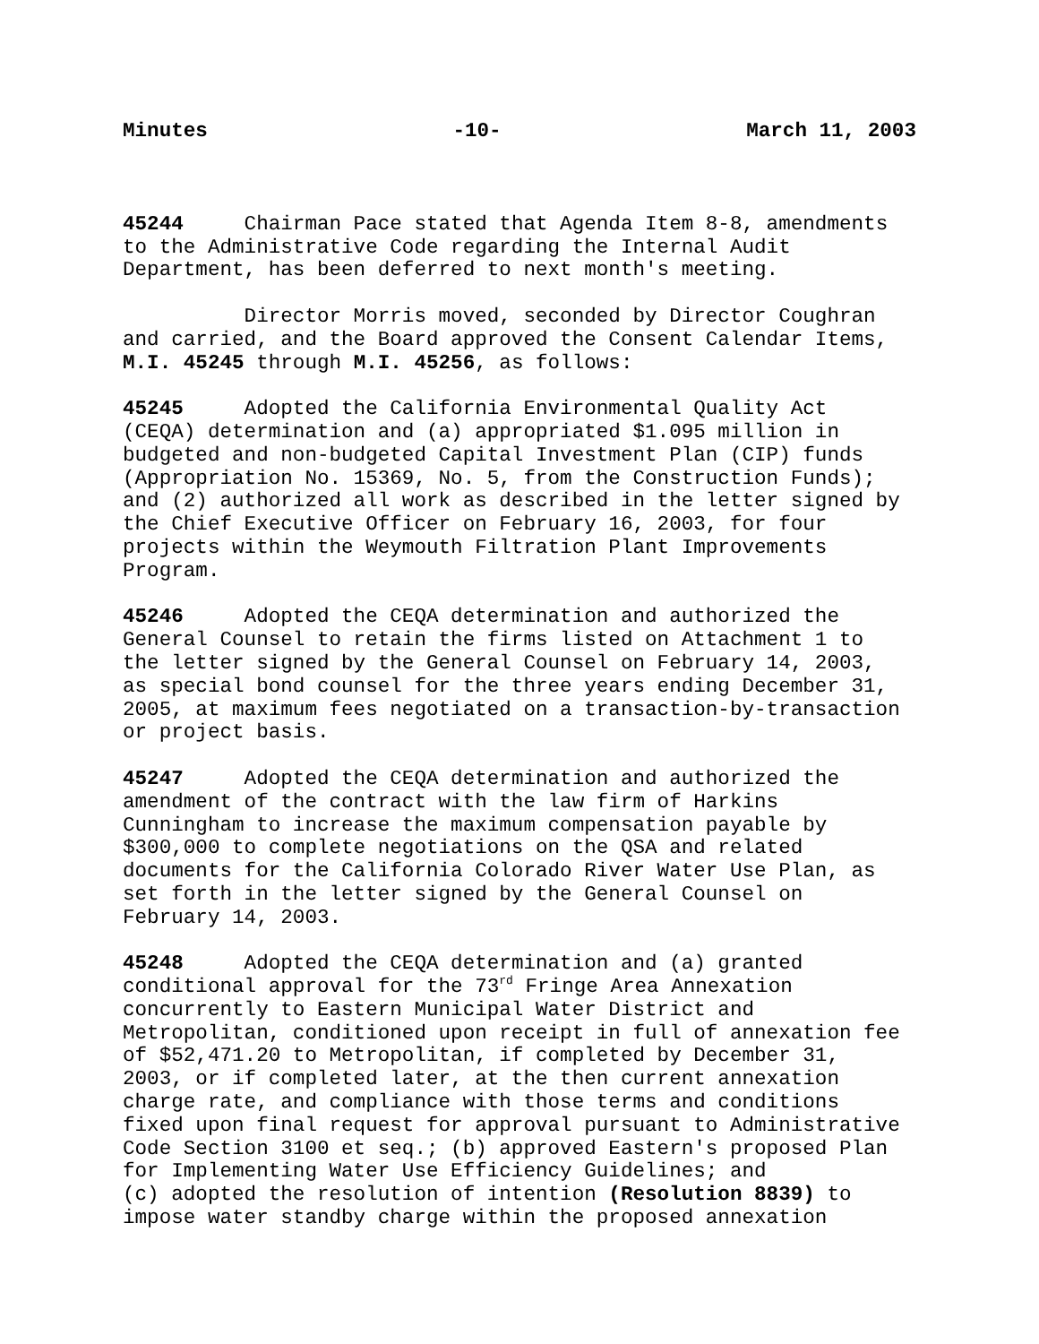Minutes -10- March 11, 2003
45244 Chairman Pace stated that Agenda Item 8-8, amendments to the Administrative Code regarding the Internal Audit Department, has been deferred to next month's meeting.
Director Morris moved, seconded by Director Coughran and carried, and the Board approved the Consent Calendar Items, M.I. 45245 through M.I. 45256, as follows:
45245 Adopted the California Environmental Quality Act (CEQA) determination and (a) appropriated $1.095 million in budgeted and non-budgeted Capital Investment Plan (CIP) funds (Appropriation No. 15369, No. 5, from the Construction Funds); and (2) authorized all work as described in the letter signed by the Chief Executive Officer on February 16, 2003, for four projects within the Weymouth Filtration Plant Improvements Program.
45246 Adopted the CEQA determination and authorized the General Counsel to retain the firms listed on Attachment 1 to the letter signed by the General Counsel on February 14, 2003, as special bond counsel for the three years ending December 31, 2005, at maximum fees negotiated on a transaction-by-transaction or project basis.
45247 Adopted the CEQA determination and authorized the amendment of the contract with the law firm of Harkins Cunningham to increase the maximum compensation payable by $300,000 to complete negotiations on the QSA and related documents for the California Colorado River Water Use Plan, as set forth in the letter signed by the General Counsel on February 14, 2003.
45248 Adopted the CEQA determination and (a) granted conditional approval for the 73<sup>rd</sup> Fringe Area Annexation concurrently to Eastern Municipal Water District and Metropolitan, conditioned upon receipt in full of annexation fee of $52,471.20 to Metropolitan, if completed by December 31, 2003, or if completed later, at the then current annexation charge rate, and compliance with those terms and conditions fixed upon final request for approval pursuant to Administrative Code Section 3100 et seq.; (b) approved Eastern's proposed Plan for Implementing Water Use Efficiency Guidelines; and (c) adopted the resolution of intention (Resolution 8839) to impose water standby charge within the proposed annexation